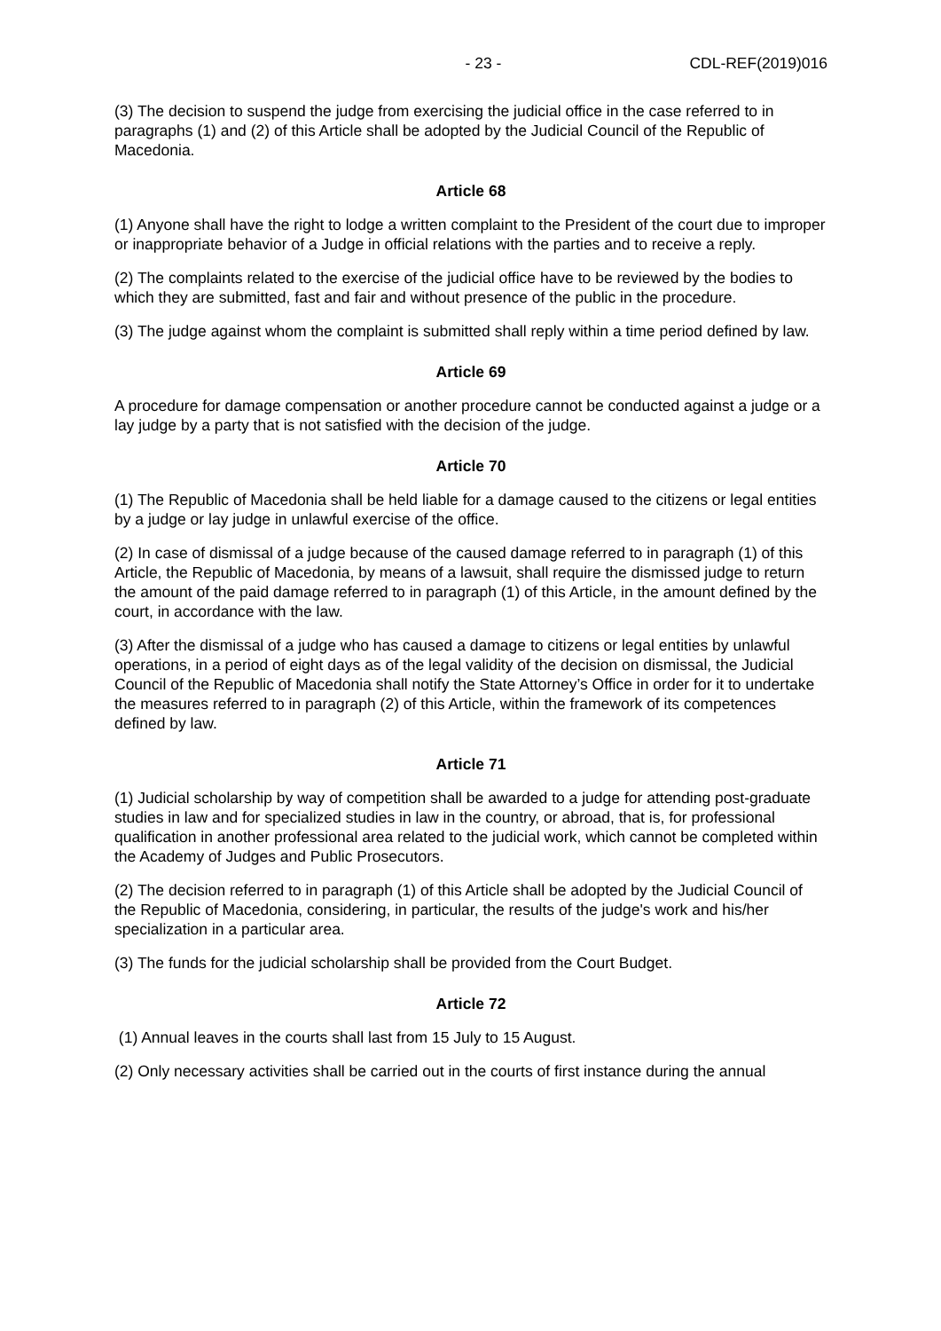- 23 - CDL-REF(2019)016
(3) The decision to suspend the judge from exercising the judicial office in the case referred to in paragraphs (1) and (2) of this Article shall be adopted by the Judicial Council of the Republic of Macedonia.
Article 68
(1) Anyone shall have the right to lodge a written complaint to the President of the court due to improper or inappropriate behavior of a Judge in official relations with the parties and to receive a reply.
(2) The complaints related to the exercise of the judicial office have to be reviewed by the bodies to which they are submitted, fast and fair and without presence of the public in the procedure.
(3) The judge against whom the complaint is submitted shall reply within a time period defined by law.
Article 69
A procedure for damage compensation or another procedure cannot be conducted against a judge or a lay judge by a party that is not satisfied with the decision of the judge.
Article 70
(1) The Republic of Macedonia shall be held liable for a damage caused to the citizens or legal entities by a judge or lay judge in unlawful exercise of the office.
(2) In case of dismissal of a judge because of the caused damage referred to in paragraph (1) of this Article, the Republic of Macedonia, by means of a lawsuit, shall require the dismissed judge to return the amount of the paid damage referred to in paragraph (1) of this Article, in the amount defined by the court, in accordance with the law.
(3) After the dismissal of a judge who has caused a damage to citizens or legal entities by unlawful operations, in a period of eight days as of the legal validity of the decision on dismissal, the Judicial Council of the Republic of Macedonia shall notify the State Attorney’s Office in order for it to undertake the measures referred to in paragraph (2) of this Article, within the framework of its competences defined by law.
Article 71
(1) Judicial scholarship by way of competition shall be awarded to a judge for attending post-graduate studies in law and for specialized studies in law in the country, or abroad, that is, for professional qualification in another professional area related to the judicial work, which cannot be completed within the Academy of Judges and Public Prosecutors.
(2) The decision referred to in paragraph (1) of this Article shall be adopted by the Judicial Council of the Republic of Macedonia, considering, in particular, the results of the judge's work and his/her specialization in a particular area.
(3) The funds for the judicial scholarship shall be provided from the Court Budget.
Article 72
(1) Annual leaves in the courts shall last from 15 July to 15 August.
(2) Only necessary activities shall be carried out in the courts of first instance during the annual